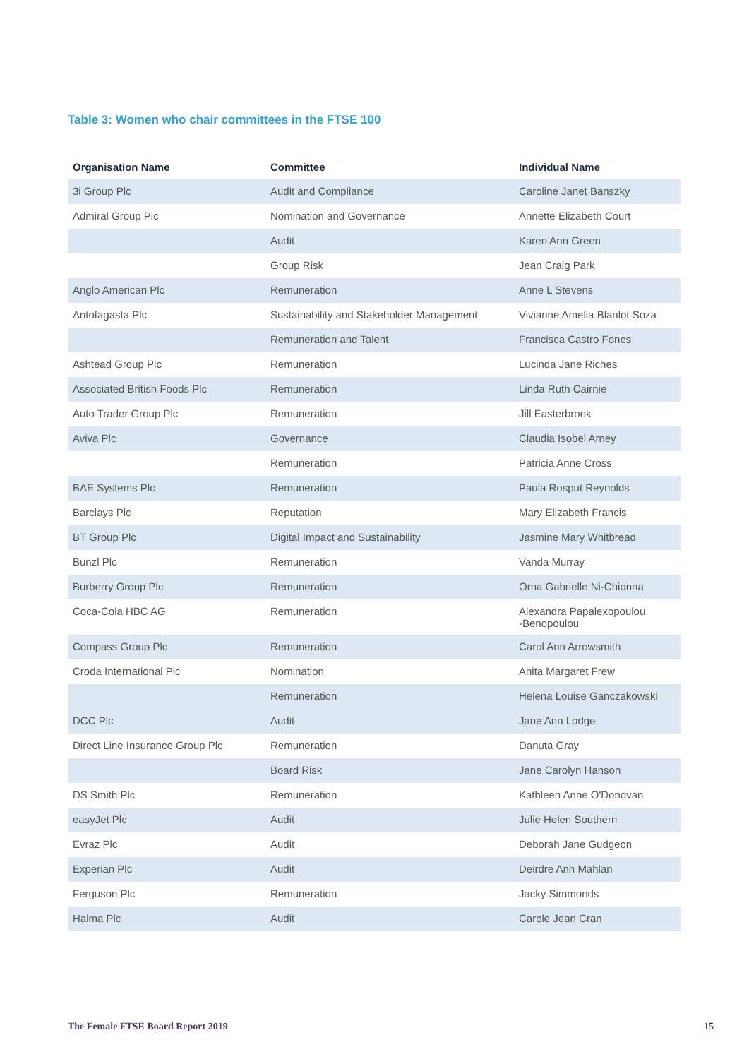Table 3: Women who chair committees in the FTSE 100
| Organisation Name | Committee | Individual Name |
| --- | --- | --- |
| 3i Group Plc | Audit and Compliance | Caroline Janet Banszky |
| Admiral Group Plc | Nomination and Governance | Annette Elizabeth Court |
| | Audit | Karen Ann Green |
| | Group Risk | Jean Craig Park |
| Anglo American Plc | Remuneration | Anne L Stevens |
| Antofagasta Plc | Sustainability and Stakeholder Management | Vivianne Amelia Blanlot Soza |
| | Remuneration and Talent | Francisca Castro Fones |
| Ashtead Group Plc | Remuneration | Lucinda Jane Riches |
| Associated British Foods Plc | Remuneration | Linda Ruth Cairnie |
| Auto Trader Group Plc | Remuneration | Jill Easterbrook |
| Aviva Plc | Governance | Claudia Isobel Arney |
| | Remuneration | Patricia Anne Cross |
| BAE Systems Plc | Remuneration | Paula Rosput Reynolds |
| Barclays Plc | Reputation | Mary Elizabeth Francis |
| BT Group Plc | Digital Impact and Sustainability | Jasmine Mary Whitbread |
| Bunzl Plc | Remuneration | Vanda Murray |
| Burberry Group Plc | Remuneration | Orna Gabrielle Ni-Chionna |
| Coca-Cola HBC AG | Remuneration | Alexandra Papalexopoulou -Benopoulou |
| Compass Group Plc | Remuneration | Carol Ann Arrowsmith |
| Croda International Plc | Nomination | Anita Margaret Frew |
| | Remuneration | Helena Louise Ganczakowski |
| DCC Plc | Audit | Jane Ann Lodge |
| Direct Line Insurance Group Plc | Remuneration | Danuta Gray |
| | Board Risk | Jane Carolyn Hanson |
| DS Smith Plc | Remuneration | Kathleen Anne O'Donovan |
| easyJet Plc | Audit | Julie Helen Southern |
| Evraz Plc | Audit | Deborah Jane Gudgeon |
| Experian Plc | Audit | Deirdre Ann Mahlan |
| Ferguson Plc | Remuneration | Jacky Simmonds |
| Halma Plc | Audit | Carole Jean Cran |
The Female FTSE Board Report 2019 15